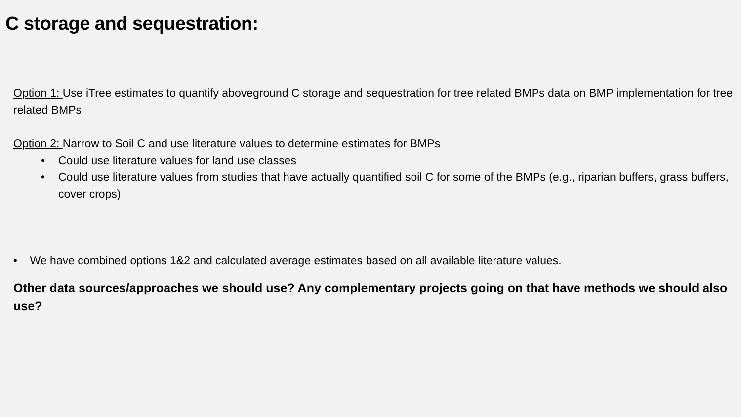C storage and sequestration:
Option 1: Use iTree estimates to quantify aboveground C storage and sequestration for tree related BMPs data on BMP implementation for tree related BMPs
Option 2: Narrow to Soil C and use literature values to determine estimates for BMPs
• Could use literature values for land use classes
• Could use literature values from studies that have actually quantified soil C for some of the BMPs (e.g., riparian buffers, grass buffers, cover crops)
• We have combined options 1&2 and calculated average estimates based on all available literature values.
Other data sources/approaches we should use? Any complementary projects going on that have methods we should also use?